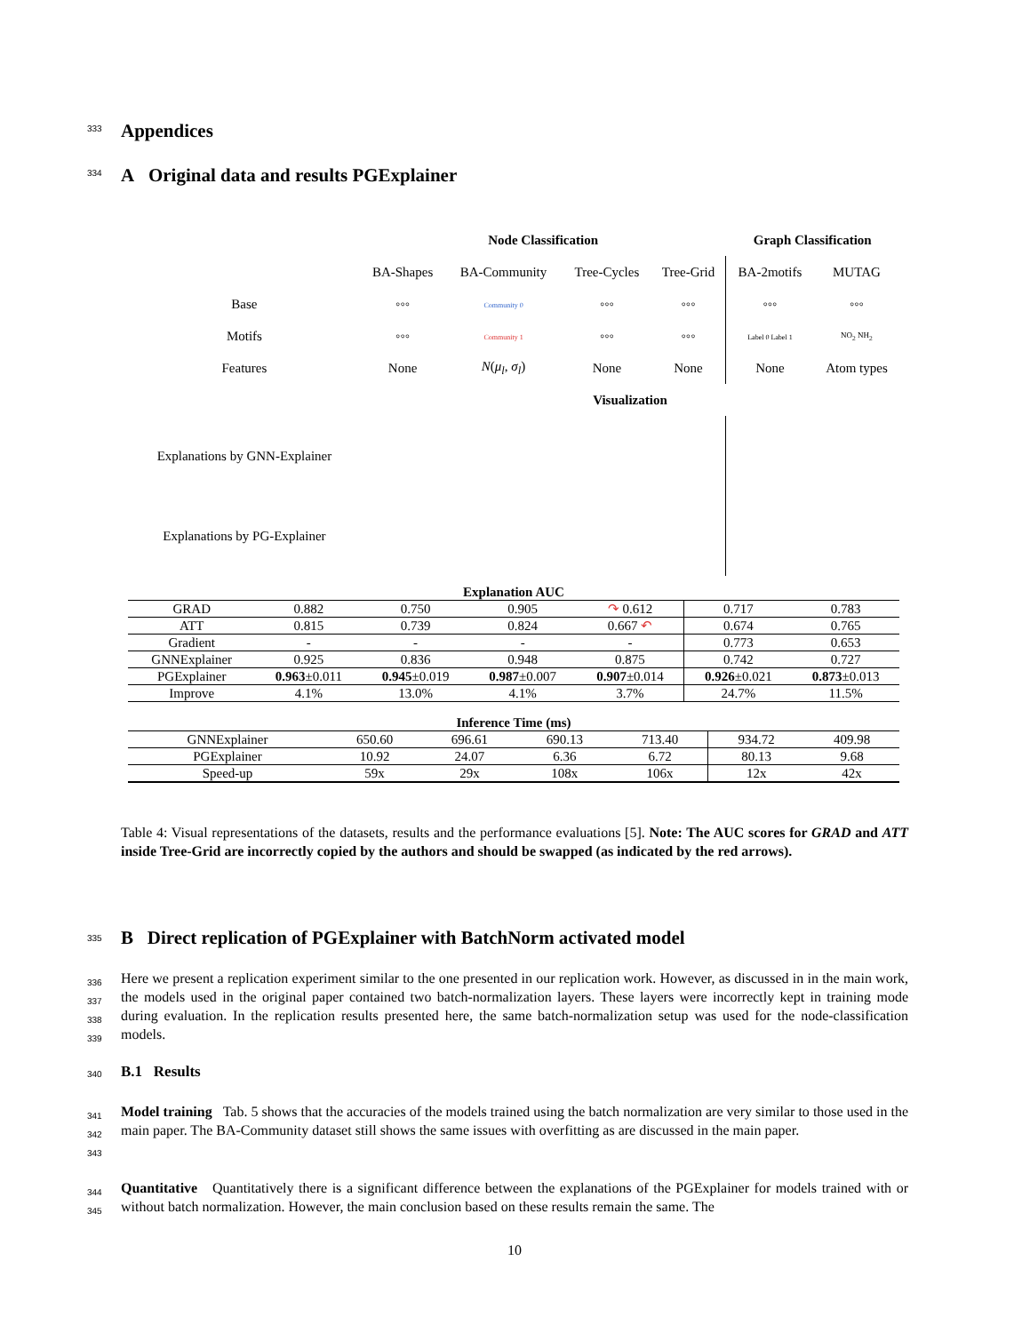Appendices
A Original data and results PGExplainer
| | Node Classification | | | | Graph Classification | |
| | BA-Shapes | BA-Community | Tree-Cycles | Tree-Grid | BA-2motifs | MUTAG |
| Base | ◦◦◦ | Community 0 | ◦◦◦ | ◦◦◦ | ◦◦◦ | ◦◦◦ |
| Motifs | ◦◦◦ | Community 1 | ◦◦◦ | ◦◦◦ | Label 0 Label 1 | NO<sub>2</sub> NH<sub>2</sub> |
| Features | None | N ( μ<sub>l</sub> , σ<sub>l</sub> ) | None | None | None | Atom types |
| | Visualization | | | | | |
| Explanations by GNN-Explainer | | | | | | |
| Explanations by PG-Explainer | | | | | | |
| Explanation AUC | | | | | | |
| --- | --- | --- | --- | --- | --- | --- |
| GRAD | 0.882 | 0.750 | 0.905 | ↷ 0.612 | 0.717 | 0.783 |
| ATT | 0.815 | 0.739 | 0.824 | 0.667 ↶ | 0.674 | 0.765 |
| Gradient | - | - | - | - | 0.773 | 0.653 |
| GNNExplainer | 0.925 | 0.836 | 0.948 | 0.875 | 0.742 | 0.727 |
| PGExplainer | 0.963 ±0.011 | 0.945 ±0.019 | 0.987 ±0.007 | 0.907 ±0.014 | 0.926 ±0.021 | 0.873 ±0.013 |
| Improve | 4.1% | 13.0% | 4.1% | 3.7% | 24.7% | 11.5% |
| Inference Time (ms) | | | | | | |
| --- | --- | --- | --- | --- | --- | --- |
| GNNExplainer | 650.60 | 696.61 | 690.13 | 713.40 | 934.72 | 409.98 |
| PGExplainer | 10.92 | 24.07 | 6.36 | 6.72 | 80.13 | 9.68 |
| Speed-up | 59x | 29x | 108x | 106x | 12x | 42x |
Table 4: Visual representations of the datasets, results and the performance evaluations [5]. Note: The AUC scores for GRAD and ATT inside Tree-Grid are incorrectly copied by the authors and should be swapped (as indicated by the red arrows).
333
334
335 B Direct replication of PGExplainer with BatchNorm activated model
336
337
338
339
Here we present a replication experiment similar to the one presented in our replication work. However, as discussed in in the main work, the models used in the original paper contained two batch-normalization layers. These layers were incorrectly kept in training mode during evaluation. In the replication results presented here, the same batch-normalization setup was used for the node-classification models.
340 B.1 Results
341
342
343
Model training Tab. 5 shows that the accuracies of the models trained using the batch normalization are very similar to those used in the main paper. The BA-Community dataset still shows the same issues with overfitting as are discussed in the main paper.
344
345
Quantitative Quantitatively there is a significant difference between the explanations of the PGExplainer for models trained with or without batch normalization. However, the main conclusion based on these results remain the same. The
10